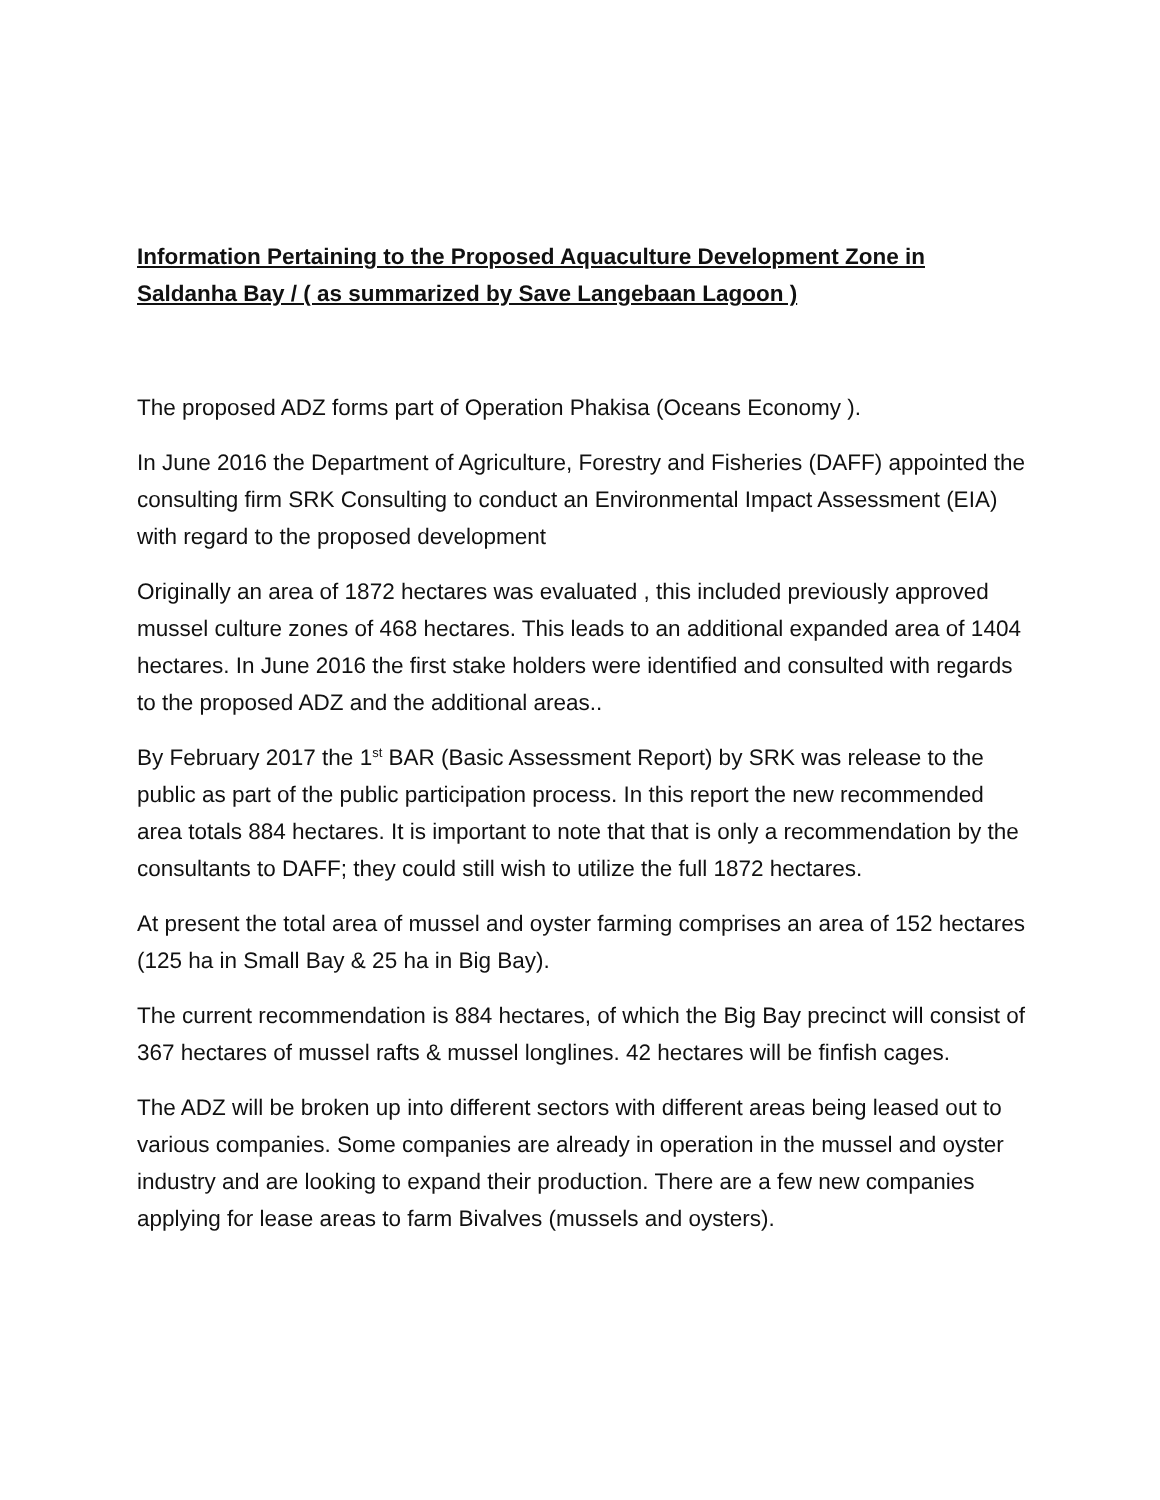Information Pertaining to the Proposed Aquaculture Development Zone in Saldanha Bay / ( as summarized by Save Langebaan Lagoon )
The proposed ADZ forms part of Operation Phakisa (Oceans Economy ).
In June 2016 the Department of Agriculture, Forestry and Fisheries (DAFF) appointed the consulting firm SRK Consulting to conduct an Environmental Impact Assessment (EIA) with regard to the proposed development
Originally an area of 1872 hectares was evaluated , this included previously approved mussel culture zones of 468 hectares. This leads to an additional expanded area of 1404 hectares. In June 2016 the first stake holders were identified and consulted with regards to the proposed ADZ and the additional areas..
By February 2017 the 1<sup>st</sup> BAR (Basic Assessment Report) by SRK was release to the public as part of the public participation process. In this report the new recommended area totals 884 hectares. It is important to note that that is only a recommendation by the consultants to DAFF; they could still wish to utilize the full 1872 hectares.
At present the total area of mussel and oyster farming comprises an area of 152 hectares (125 ha in Small Bay & 25 ha in Big Bay).
The current recommendation is 884 hectares, of which the Big Bay precinct will consist of 367 hectares of mussel rafts & mussel longlines. 42 hectares will be finfish cages.
The ADZ will be broken up into different sectors with different areas being leased out to various companies. Some companies are already in operation in the mussel and oyster industry and are looking to expand their production. There are a few new companies applying for lease areas to farm Bivalves (mussels and oysters).